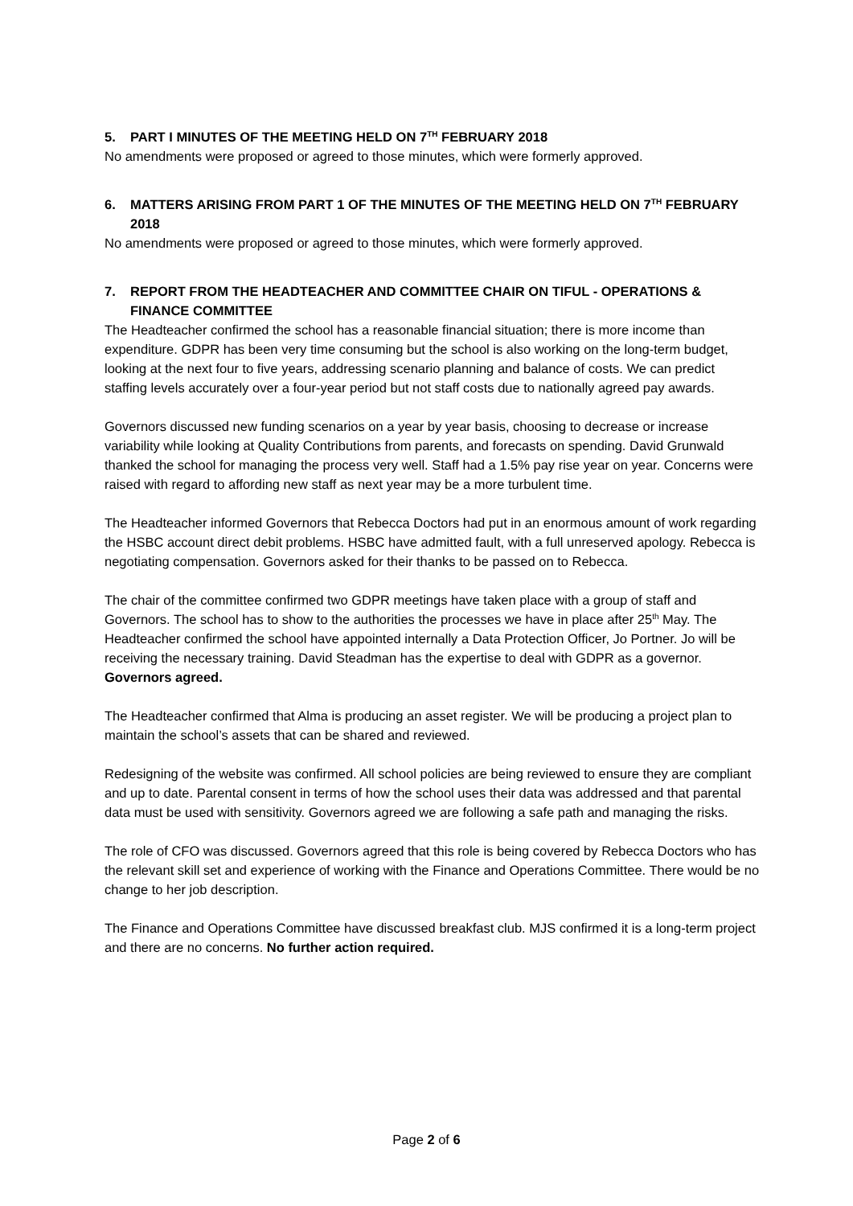5. PART I MINUTES OF THE MEETING HELD ON 7<sup>TH</sup> FEBRUARY 2018
No amendments were proposed or agreed to those minutes, which were formerly approved.
6. MATTERS ARISING FROM PART 1 OF THE MINUTES OF THE MEETING HELD ON 7<sup>TH</sup> FEBRUARY 2018
No amendments were proposed or agreed to those minutes, which were formerly approved.
7. REPORT FROM THE HEADTEACHER AND COMMITTEE CHAIR ON TIFUL - OPERATIONS & FINANCE COMMITTEE
The Headteacher confirmed the school has a reasonable financial situation; there is more income than expenditure. GDPR has been very time consuming but the school is also working on the long-term budget, looking at the next four to five years, addressing scenario planning and balance of costs. We can predict staffing levels accurately over a four-year period but not staff costs due to nationally agreed pay awards.
Governors discussed new funding scenarios on a year by year basis, choosing to decrease or increase variability while looking at Quality Contributions from parents, and forecasts on spending. David Grunwald thanked the school for managing the process very well. Staff had a 1.5% pay rise year on year. Concerns were raised with regard to affording new staff as next year may be a more turbulent time.
The Headteacher informed Governors that Rebecca Doctors had put in an enormous amount of work regarding the HSBC account direct debit problems. HSBC have admitted fault, with a full unreserved apology. Rebecca is negotiating compensation. Governors asked for their thanks to be passed on to Rebecca.
The chair of the committee confirmed two GDPR meetings have taken place with a group of staff and Governors. The school has to show to the authorities the processes we have in place after 25<sup>th</sup> May. The Headteacher confirmed the school have appointed internally a Data Protection Officer, Jo Portner. Jo will be receiving the necessary training. David Steadman has the expertise to deal with GDPR as a governor. Governors agreed.
The Headteacher confirmed that Alma is producing an asset register. We will be producing a project plan to maintain the school’s assets that can be shared and reviewed.
Redesigning of the website was confirmed. All school policies are being reviewed to ensure they are compliant and up to date. Parental consent in terms of how the school uses their data was addressed and that parental data must be used with sensitivity. Governors agreed we are following a safe path and managing the risks.
The role of CFO was discussed. Governors agreed that this role is being covered by Rebecca Doctors who has the relevant skill set and experience of working with the Finance and Operations Committee. There would be no change to her job description.
The Finance and Operations Committee have discussed breakfast club. MJS confirmed it is a long-term project and there are no concerns. No further action required.
Page 2 of 6